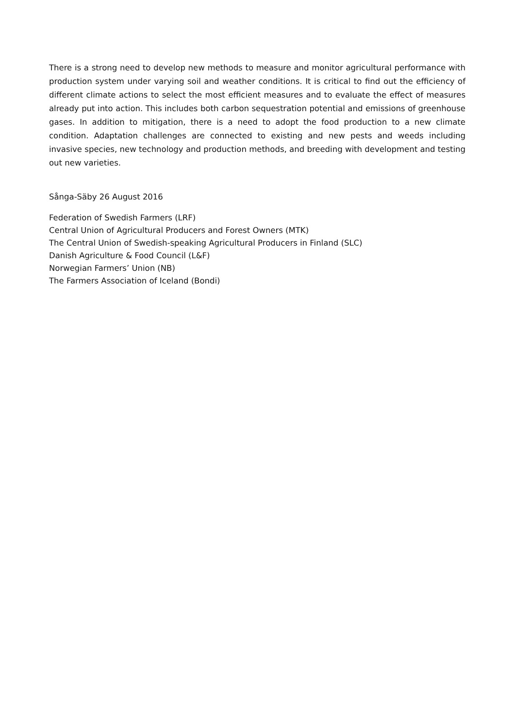There is a strong need to develop new methods to measure and monitor agricultural performance with production system under varying soil and weather conditions. It is critical to find out the efficiency of different climate actions to select the most efficient measures and to evaluate the effect of measures already put into action. This includes both carbon sequestration potential and emissions of greenhouse gases. In addition to mitigation, there is a need to adopt the food production to a new climate condition. Adaptation challenges are connected to existing and new pests and weeds including invasive species, new technology and production methods, and breeding with development and testing out new varieties.
Sånga-Säby 26 August 2016
Federation of Swedish Farmers (LRF)
Central Union of Agricultural Producers and Forest Owners (MTK)
The Central Union of Swedish-speaking Agricultural Producers in Finland (SLC)
Danish Agriculture & Food Council (L&F)
Norwegian Farmers’ Union (NB)
The Farmers Association of Iceland (Bondi)